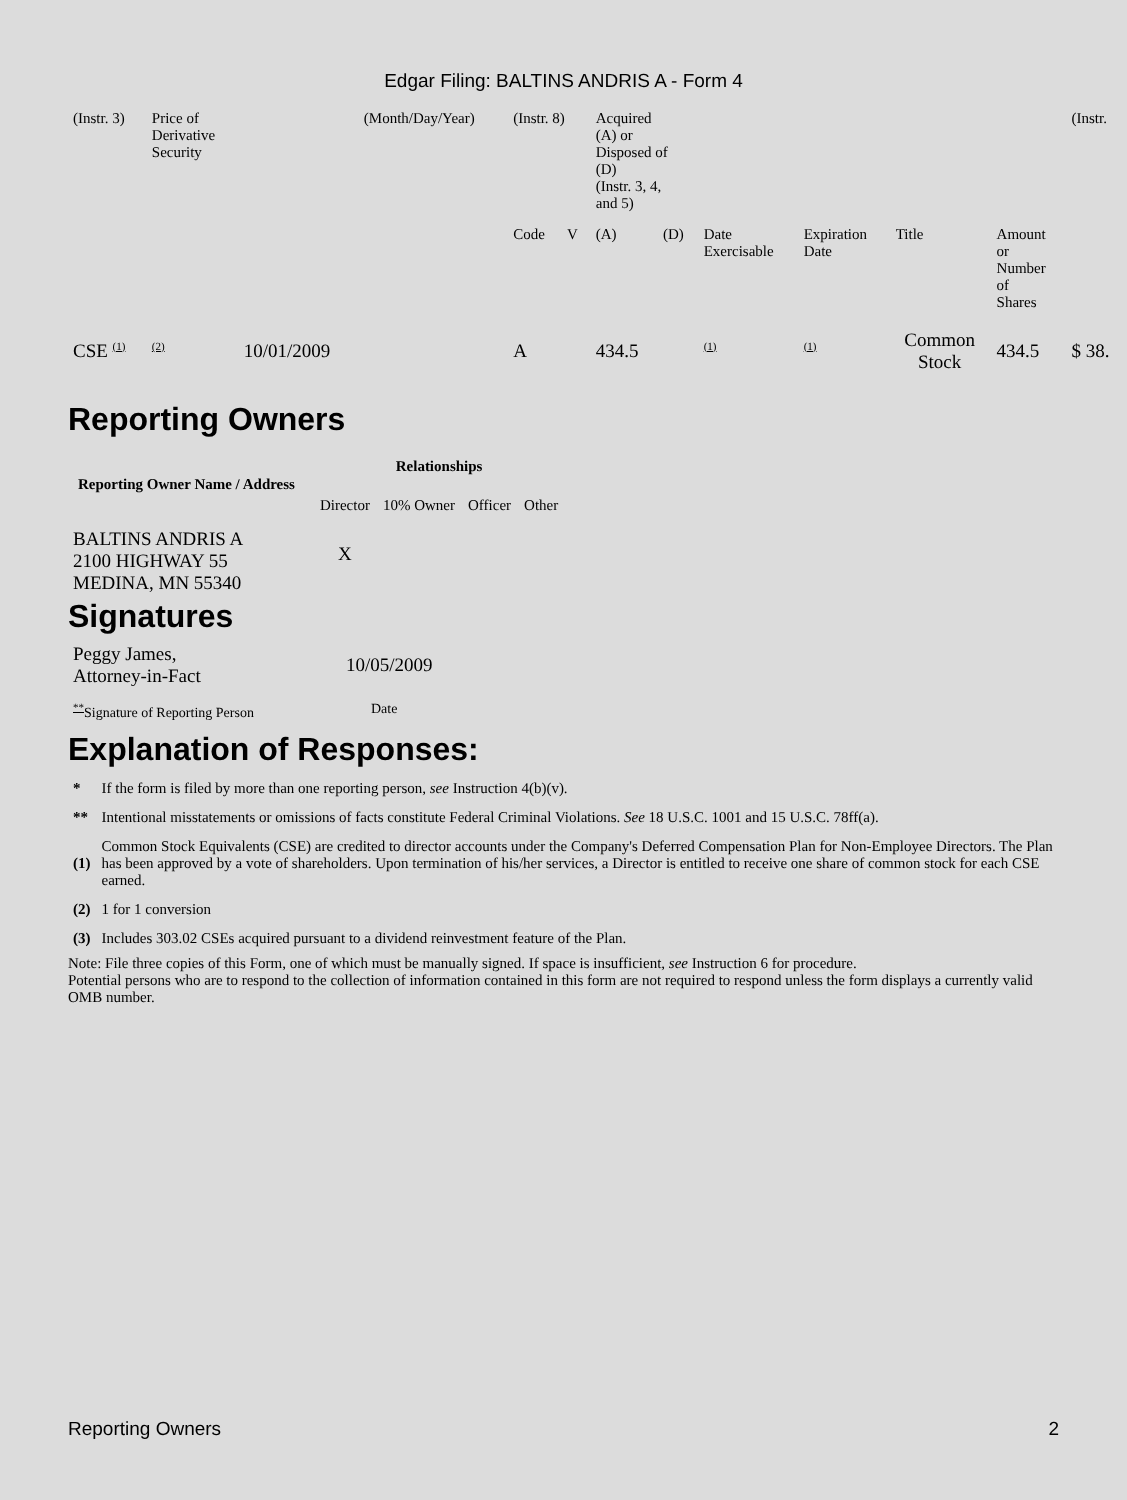Edgar Filing: BALTINS ANDRIS A - Form 4
| (Instr. 3) | Price of Derivative Security | | (Month/Day/Year) | (Instr. 8) | | Acquired (A) or Disposed of (D) (Instr. 3, 4, and 5) | | | | | | (Instr. |
| | | | | Code | V | (A) | (D) | Date Exercisable | Expiration Date | Title | Amount or Number of Shares | |
| CSE <sup>(1)</sup> | <sup>(2)</sup> | 10/01/2009 | | A | | 434.5 | | <sup>(1)</sup> | <sup>(1)</sup> | Common Stock | 434.5 | $ 38. |
Reporting Owners
| Reporting Owner Name / Address | Relationships | | | |
| --- | --- | --- | --- | --- |
| | Director | 10% Owner | Officer | Other |
| BALTINS ANDRIS A 2100 HIGHWAY 55 MEDINA, MN 55340 | X | | | |
Signatures
| Peggy James, Attorney-in-Fact | 10/05/2009 |
| <sup>**</sup> Signature of Reporting Person | Date |
Explanation of Responses:
| * | If the form is filed by more than one reporting person, see Instruction 4(b)(v). |
| ** | Intentional misstatements or omissions of facts constitute Federal Criminal Violations. See 18 U.S.C. 1001 and 15 U.S.C. 78ff(a). |
| (1) | Common Stock Equivalents (CSE) are credited to director accounts under the Company's Deferred Compensation Plan for Non-Employee Directors. The Plan has been approved by a vote of shareholders. Upon termination of his/her services, a Director is entitled to receive one share of common stock for each CSE earned. |
| (2) | 1 for 1 conversion |
| (3) | Includes 303.02 CSEs acquired pursuant to a dividend reinvestment feature of the Plan. |
Note: File three copies of this Form, one of which must be manually signed. If space is insufficient, see Instruction 6 for procedure.
Potential persons who are to respond to the collection of information contained in this form are not required to respond unless the form displays a currently valid OMB number.
Reporting Owners 2